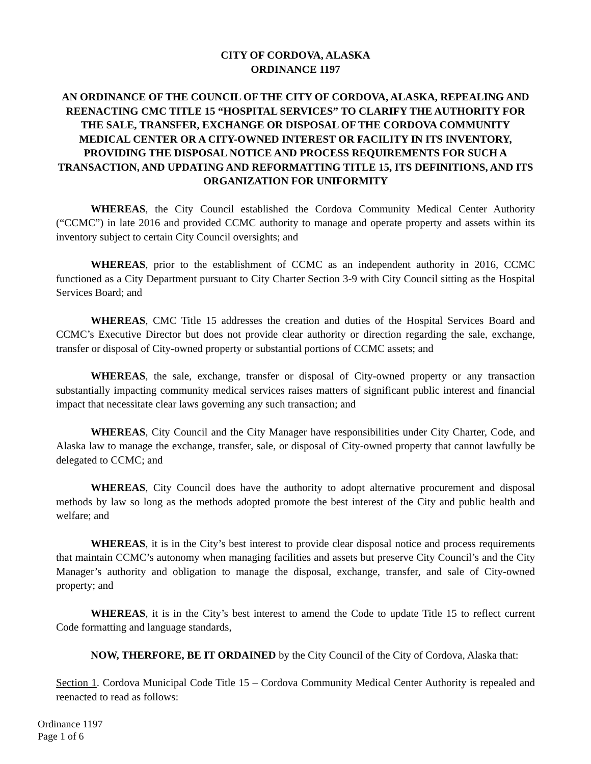CITY OF CORDOVA, ALASKA
ORDINANCE 1197
AN ORDINANCE OF THE COUNCIL OF THE CITY OF CORDOVA, ALASKA, REPEALING AND REENACTING CMC TITLE 15 “HOSPITAL SERVICES” TO CLARIFY THE AUTHORITY FOR THE SALE, TRANSFER, EXCHANGE OR DISPOSAL OF THE CORDOVA COMMUNITY MEDICAL CENTER OR A CITY-OWNED INTEREST OR FACILITY IN ITS INVENTORY, PROVIDING THE DISPOSAL NOTICE AND PROCESS REQUIREMENTS FOR SUCH A TRANSACTION, AND UPDATING AND REFORMATTING TITLE 15, ITS DEFINITIONS, AND ITS ORGANIZATION FOR UNIFORMITY
WHEREAS, the City Council established the Cordova Community Medical Center Authority (“CCMC”) in late 2016 and provided CCMC authority to manage and operate property and assets within its inventory subject to certain City Council oversights; and
WHEREAS, prior to the establishment of CCMC as an independent authority in 2016, CCMC functioned as a City Department pursuant to City Charter Section 3-9 with City Council sitting as the Hospital Services Board; and
WHEREAS, CMC Title 15 addresses the creation and duties of the Hospital Services Board and CCMC’s Executive Director but does not provide clear authority or direction regarding the sale, exchange, transfer or disposal of City-owned property or substantial portions of CCMC assets; and
WHEREAS, the sale, exchange, transfer or disposal of City-owned property or any transaction substantially impacting community medical services raises matters of significant public interest and financial impact that necessitate clear laws governing any such transaction; and
WHEREAS, City Council and the City Manager have responsibilities under City Charter, Code, and Alaska law to manage the exchange, transfer, sale, or disposal of City-owned property that cannot lawfully be delegated to CCMC; and
WHEREAS, City Council does have the authority to adopt alternative procurement and disposal methods by law so long as the methods adopted promote the best interest of the City and public health and welfare; and
WHEREAS, it is in the City’s best interest to provide clear disposal notice and process requirements that maintain CCMC’s autonomy when managing facilities and assets but preserve City Council’s and the City Manager’s authority and obligation to manage the disposal, exchange, transfer, and sale of City-owned property; and
WHEREAS, it is in the City’s best interest to amend the Code to update Title 15 to reflect current Code formatting and language standards,
NOW, THERFORE, BE IT ORDAINED by the City Council of the City of Cordova, Alaska that:
Section 1. Cordova Municipal Code Title 15 – Cordova Community Medical Center Authority is repealed and reenacted to read as follows:
Ordinance 1197
Page 1 of 6